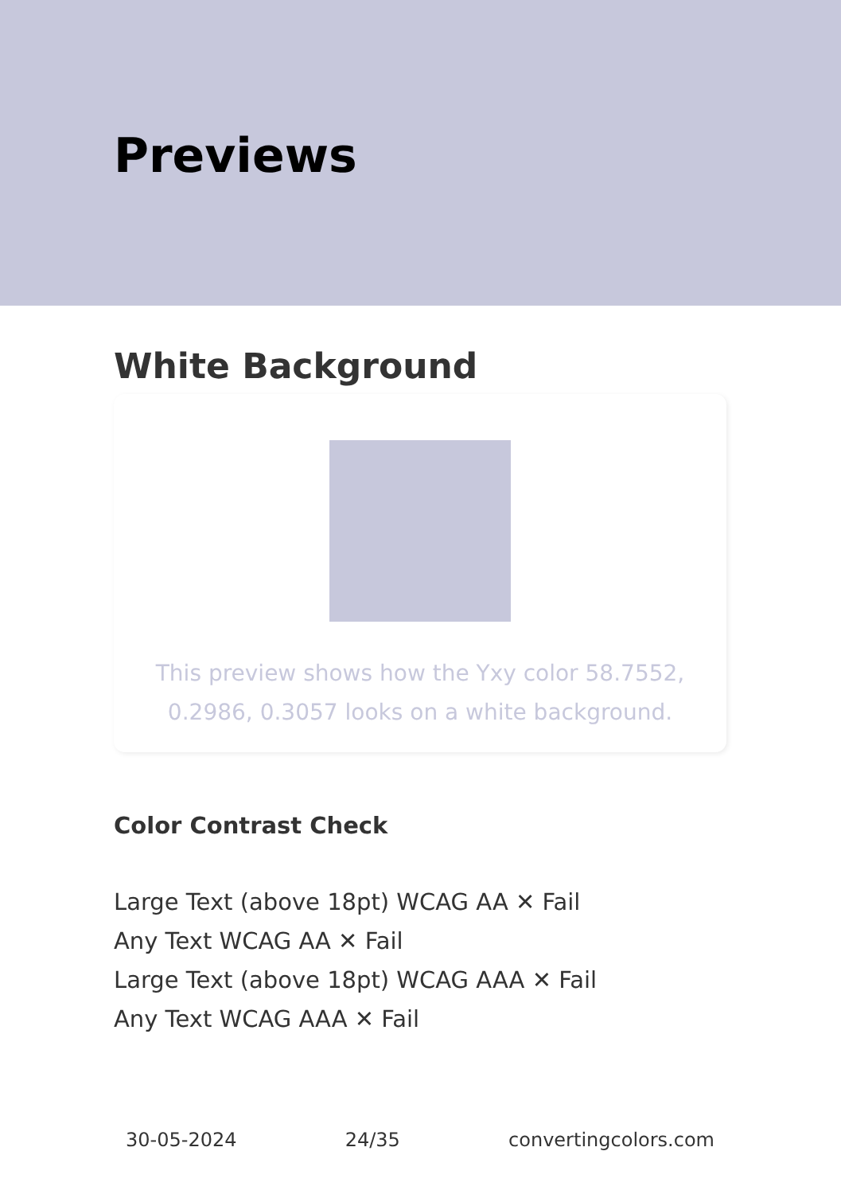Previews
White Background
This preview shows how the Yxy color 58.7552, 0.2986, 0.3057 looks on a white background.
Color Contrast Check
Large Text (above 18pt) WCAG AA ✕ Fail
Any Text WCAG AA ✕ Fail
Large Text (above 18pt) WCAG AAA ✕ Fail
Any Text WCAG AAA ✕ Fail
30-05-2024 24/35 convertingcolors.com